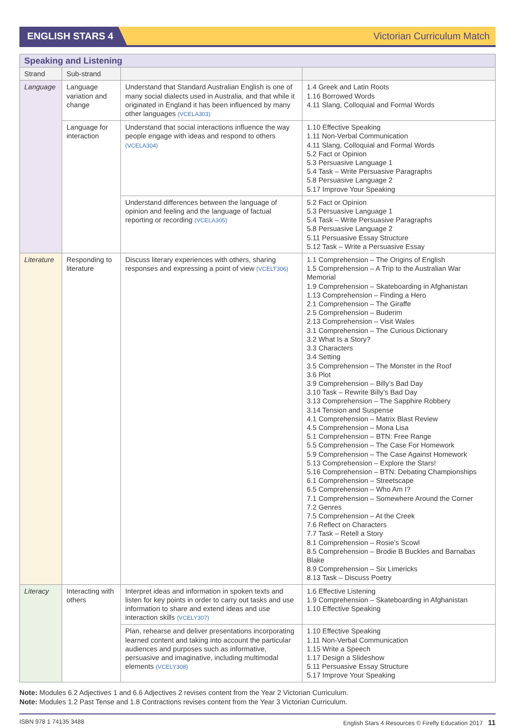ENGLISH STARS 4
Victorian Curriculum Match
| Speaking and Listening | | | |
| Strand | Sub-strand | | |
| Language | Language variation and change | Understand that Standard Australian English is one of many social dialects used in Australia, and that while it originated in England it has been influenced by many other languages (VCELA303) | 1.4 Greek and Latin Roots 1.16 Borrowed Words 4.11 Slang, Colloquial and Formal Words |
| | Language for interaction | Understand that social interactions influence the way people engage with ideas and respond to others (VCELA304) | 1.10 Effective Speaking 1.11 Non-Verbal Communication 4.11 Slang, Colloquial and Formal Words 5.2 Fact or Opinion 5.3 Persuasive Language 1 5.4 Task – Write Persuasive Paragraphs 5.8 Persuasive Language 2 5.17 Improve Your Speaking |
| | | Understand differences between the language of opinion and feeling and the language of factual reporting or recording (VCELA305) | 5.2 Fact or Opinion 5.3 Persuasive Language 1 5.4 Task – Write Persuasive Paragraphs 5.8 Persuasive Language 2 5.11 Persuasive Essay Structure 5.12 Task – Write a Persuasive Essay |
| Literature | Responding to literature | Discuss literary experiences with others, sharing responses and expressing a point of view (VCELT306) | 1.1 Comprehension – The Origins of English 1.5 Comprehension – A Trip to the Australian War Memorial 1.9 Comprehension – Skateboarding in Afghanistan 1.13 Comprehension – Finding a Hero 2.1 Comprehension – The Giraffe 2.5 Comprehension – Buderim 2.13 Comprehension – Visit Wales 3.1 Comprehension – The Curious Dictionary 3.2 What Is a Story? 3.3 Characters 3.4 Setting 3.5 Comprehension – The Monster in the Roof 3.6 Plot 3.9 Comprehension – Billy’s Bad Day 3.10 Task – Rewrite Billy’s Bad Day 3.13 Comprehension – The Sapphire Robbery 3.14 Tension and Suspense 4.1 Comprehension – Matrix Blast Review 4.5 Comprehension – Mona Lisa 5.1 Comprehension – BTN: Free Range 5.5 Comprehension – The Case For Homework 5.9 Comprehension – The Case Against Homework 5.13 Comprehension – Explore the Stars! 5.16 Comprehension – BTN: Debating Championships 6.1 Comprehension – Streetscape 6.5 Comprehension – Who Am I? 7.1 Comprehension – Somewhere Around the Corner 7.2 Genres 7.5 Comprehension – At the Creek 7.6 Reflect on Characters 7.7 Task – Retell a Story 8.1 Comprehension – Rosie’s Scowl 8.5 Comprehension – Brodie B Buckles and Barnabas Blake 8.9 Comprehension – Six Limericks 8.13 Task – Discuss Poetry |
| Literacy | Interacting with others | Interpret ideas and information in spoken texts and listen for key points in order to carry out tasks and use information to share and extend ideas and use interaction skills (VCELY307) | 1.6 Effective Listening 1.9 Comprehension – Skateboarding in Afghanistan 1.10 Effective Speaking |
| | | Plan, rehearse and deliver presentations incorporating learned content and taking into account the particular audiences and purposes such as informative, persuasive and imaginative, including multimodal elements (VCELY308) | 1.10 Effective Speaking 1.11 Non-Verbal Communication 1.15 Write a Speech 1.17 Design a Slideshow 5.11 Persuasive Essay Structure 5.17 Improve Your Speaking |
Note: Modules 6.2 Adjectives 1 and 6.6 Adjectives 2 revises content from the Year 2 Victorian Curriculum.
Note: Modules 1.2 Past Tense and 1.8 Contractions revises content from the Year 3 Victorian Curriculum.
ISBN 978 1 74135 3488 English Stars 4 Resources © Firefly Education 2017 11